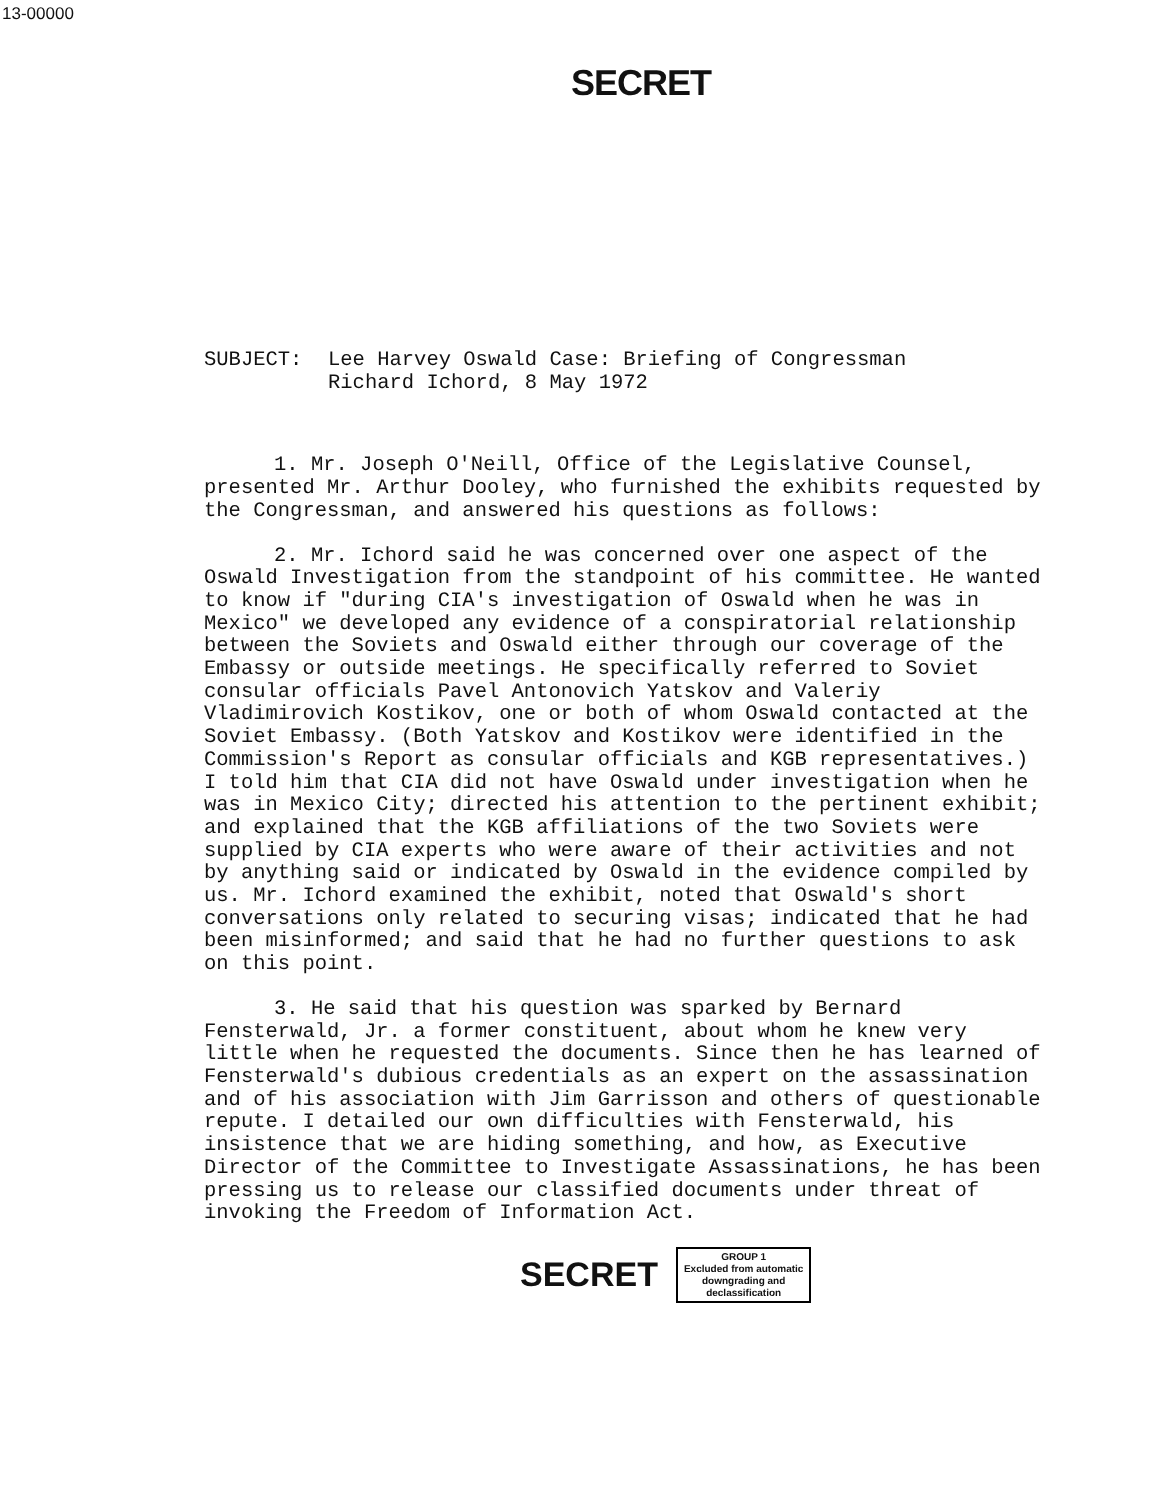13-00000
SECRET
SUBJECT: Lee Harvey Oswald Case: Briefing of Congressman
Richard Ichord, 8 May 1972
1. Mr. Joseph O'Neill, Office of the Legislative Counsel, presented Mr. Arthur Dooley, who furnished the exhibits requested by the Congressman, and answered his questions as follows:
2. Mr. Ichord said he was concerned over one aspect of the Oswald Investigation from the standpoint of his committee. He wanted to know if "during CIA's investigation of Oswald when he was in Mexico" we developed any evidence of a conspiratorial relationship between the Soviets and Oswald either through our coverage of the Embassy or outside meetings. He specifically referred to Soviet consular officials Pavel Antonovich Yatskov and Valeriy Vladimirovich Kostikov, one or both of whom Oswald contacted at the Soviet Embassy. (Both Yatskov and Kostikov were identified in the Commission's Report as consular officials and KGB representatives.) I told him that CIA did not have Oswald under investigation when he was in Mexico City; directed his attention to the pertinent exhibit; and explained that the KGB affiliations of the two Soviets were supplied by CIA experts who were aware of their activities and not by anything said or indicated by Oswald in the evidence compiled by us. Mr. Ichord examined the exhibit, noted that Oswald's short conversations only related to securing visas; indicated that he had been misinformed; and said that he had no further questions to ask on this point.
3. He said that his question was sparked by Bernard Fensterwald, Jr. a former constituent, about whom he knew very little when he requested the documents. Since then he has learned of Fensterwald's dubious credentials as an expert on the assassination and of his association with Jim Garrisson and others of questionable repute. I detailed our own difficulties with Fensterwald, his insistence that we are hiding something, and how, as Executive Director of the Committee to Investigate Assassinations, he has been pressing us to release our classified documents under threat of invoking the Freedom of Information Act.
SECRET
GROUP 1
Excluded from automatic
downgrading and
declassification